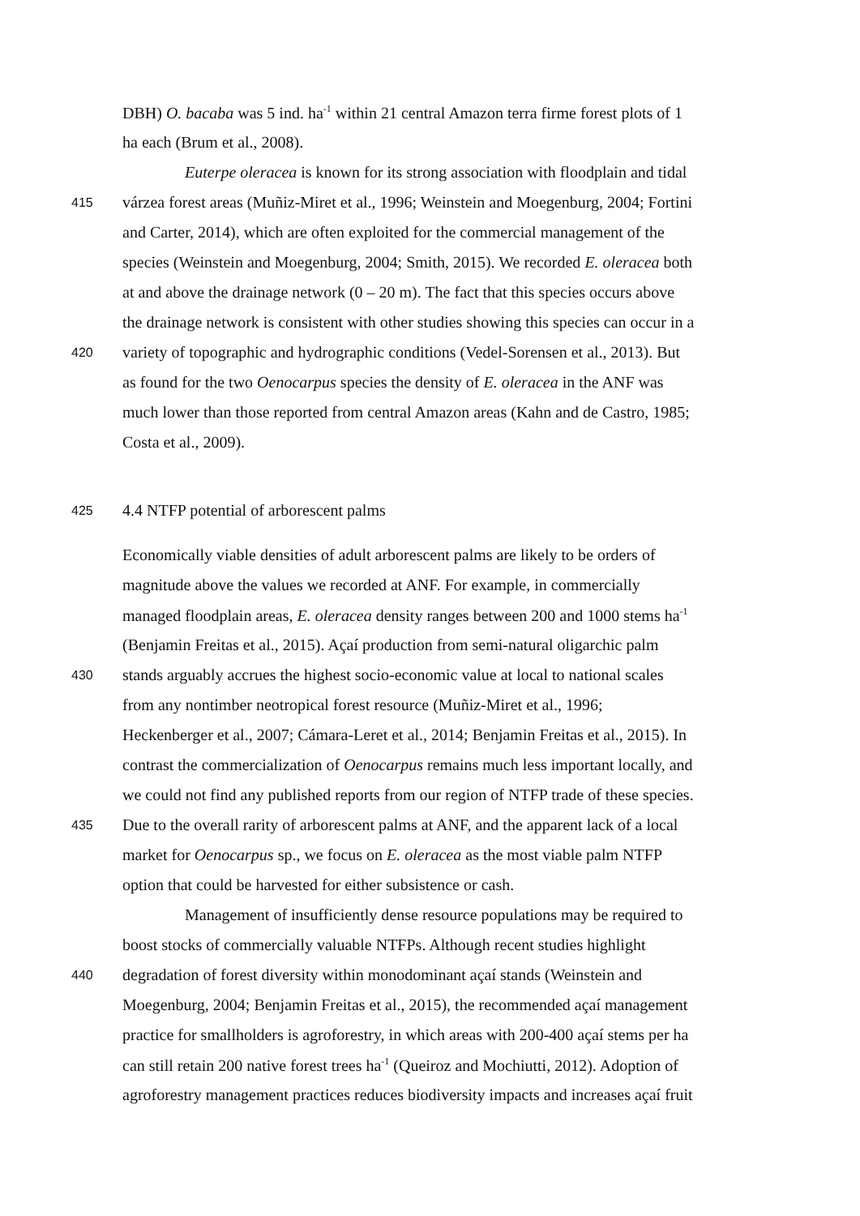DBH) O. bacaba was 5 ind. ha<sup>-1</sup> within 21 central Amazon terra firme forest plots of 1
ha each (Brum et al., 2008).
Euterpe oleracea is known for its strong association with floodplain and tidal
415 várzea forest areas (Muñiz-Miret et al., 1996; Weinstein and Moegenburg, 2004; Fortini
and Carter, 2014), which are often exploited for the commercial management of the
species (Weinstein and Moegenburg, 2004; Smith, 2015). We recorded E. oleracea both
at and above the drainage network (0 – 20 m). The fact that this species occurs above
the drainage network is consistent with other studies showing this species can occur in a
420 variety of topographic and hydrographic conditions (Vedel-Sorensen et al., 2013). But
as found for the two Oenocarpus species the density of E. oleracea in the ANF was
much lower than those reported from central Amazon areas (Kahn and de Castro, 1985;
Costa et al., 2009).
425 4.4 NTFP potential of arborescent palms
Economically viable densities of adult arborescent palms are likely to be orders of
magnitude above the values we recorded at ANF. For example, in commercially
managed floodplain areas, E. oleracea density ranges between 200 and 1000 stems ha<sup>-1</sup>
(Benjamin Freitas et al., 2015). Açaí production from semi-natural oligarchic palm
430 stands arguably accrues the highest socio-economic value at local to national scales
from any nontimber neotropical forest resource (Muñiz-Miret et al., 1996;
Heckenberger et al., 2007; Cámara-Leret et al., 2014; Benjamin Freitas et al., 2015). In
contrast the commercialization of Oenocarpus remains much less important locally, and
we could not find any published reports from our region of NTFP trade of these species.
435 Due to the overall rarity of arborescent palms at ANF, and the apparent lack of a local
market for Oenocarpus sp., we focus on E. oleracea as the most viable palm NTFP
option that could be harvested for either subsistence or cash.
Management of insufficiently dense resource populations may be required to
boost stocks of commercially valuable NTFPs. Although recent studies highlight
440 degradation of forest diversity within monodominant açaí stands (Weinstein and
Moegenburg, 2004; Benjamin Freitas et al., 2015), the recommended açaí management
practice for smallholders is agroforestry, in which areas with 200-400 açaí stems per ha
can still retain 200 native forest trees ha<sup>-1</sup> (Queiroz and Mochiutti, 2012). Adoption of
agroforestry management practices reduces biodiversity impacts and increases açaí fruit